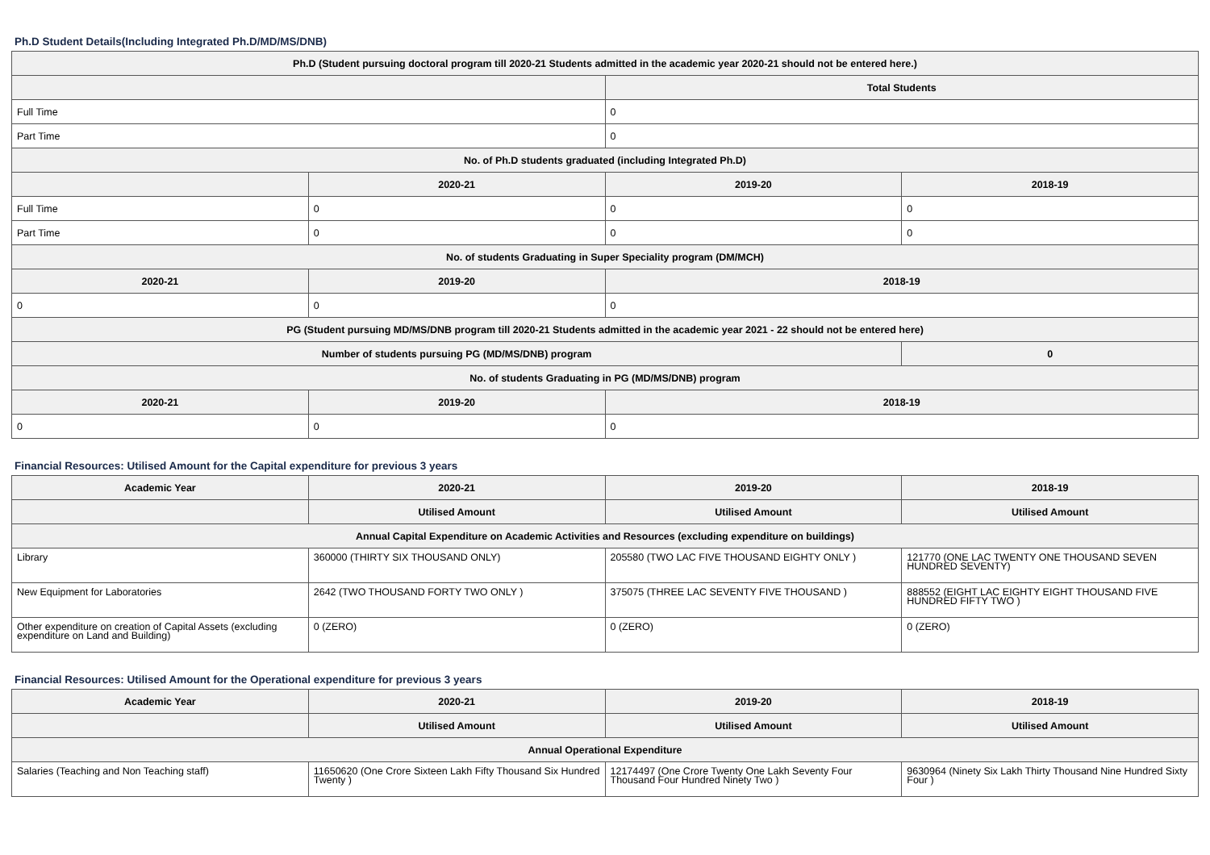Ph.D Student Details(Including Integrated Ph.D/MD/MS/DNB)
| Ph.D (Student pursuing doctoral program till 2020-21 Students admitted in the academic year 2020-21 should not be entered here.) | | | |
| --- | --- | --- | --- |
| | | Total Students | |
| Full Time | | 0 | |
| Part Time | | 0 | |
| No. of Ph.D students graduated (including Integrated Ph.D) | | | |
| | 2020-21 | 2019-20 | 2018-19 |
| Full Time | 0 | 0 | 0 |
| Part Time | 0 | 0 | 0 |
| No. of students Graduating in Super Speciality program (DM/MCH) | | | |
| 2020-21 | 2019-20 | 2018-19 | |
| 0 | 0 | 0 | |
| PG (Student pursuing MD/MS/DNB program till 2020-21 Students admitted in the academic year 2021 - 22 should not be entered here) | | | |
| Number of students pursuing PG (MD/MS/DNB) program | | | 0 |
| No. of students Graduating in PG (MD/MS/DNB) program | | | |
| 2020-21 | 2019-20 | 2018-19 | |
| 0 | 0 | 0 | |
Financial Resources: Utilised Amount for the Capital expenditure for previous 3 years
| Academic Year | 2020-21 | 2019-20 | 2018-19 |
| --- | --- | --- | --- |
| | Utilised Amount | Utilised Amount | Utilised Amount |
| Annual Capital Expenditure on Academic Activities and Resources (excluding expenditure on buildings) | | | |
| Library | 360000 (THIRTY SIX THOUSAND ONLY) | 205580 (TWO LAC FIVE THOUSAND EIGHTY ONLY ) | 121770 (ONE LAC TWENTY ONE THOUSAND SEVEN HUNDRED SEVENTY) |
| New Equipment for Laboratories | 2642 (TWO THOUSAND FORTY TWO ONLY ) | 375075 (THREE LAC SEVENTY FIVE THOUSAND ) | 888552 (EIGHT LAC EIGHTY EIGHT THOUSAND FIVE HUNDRED FIFTY TWO ) |
| Other expenditure on creation of Capital Assets (excluding expenditure on Land and Building) | 0 (ZERO) | 0 (ZERO) | 0 (ZERO) |
Financial Resources: Utilised Amount for the Operational expenditure for previous 3 years
| Academic Year | 2020-21 | 2019-20 | 2018-19 |
| --- | --- | --- | --- |
| | Utilised Amount | Utilised Amount | Utilised Amount |
| Annual Operational Expenditure | | | |
| Salaries (Teaching and Non Teaching staff) | 11650620 (One Crore Sixteen Lakh Fifty Thousand Six Hundred Twenty ) | 12174497 (One Crore Twenty One Lakh Seventy Four Thousand Four Hundred Ninety Two ) | 9630964 (Ninety Six Lakh Thirty Thousand Nine Hundred Sixty Four ) |